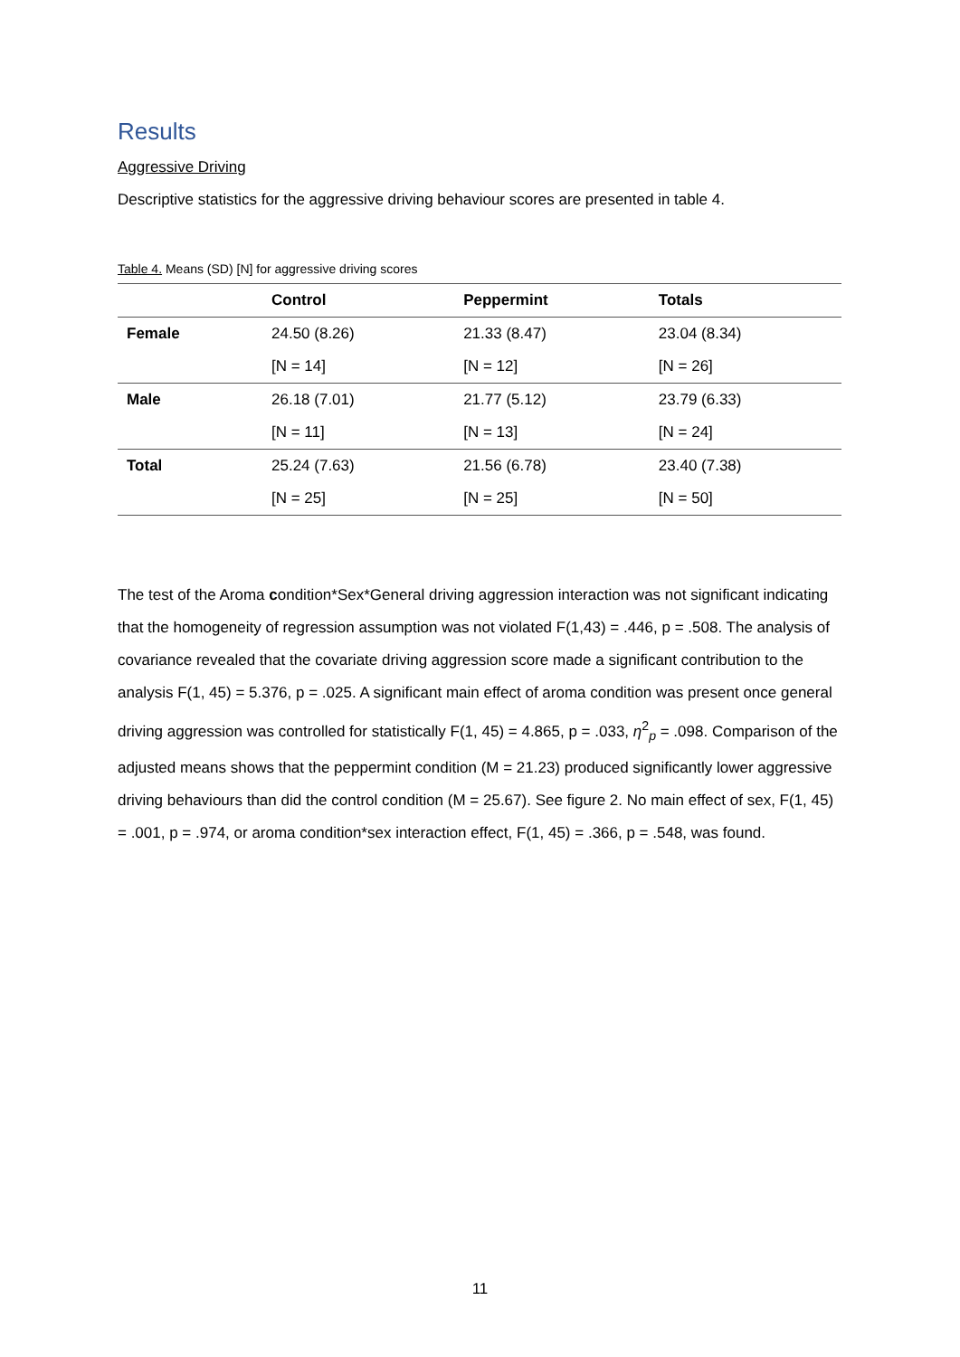Results
Aggressive Driving
Descriptive statistics for the aggressive driving behaviour scores are presented in table 4.
Table 4. Means (SD) [N] for aggressive driving scores
| | Control | Peppermint | Totals |
| --- | --- | --- | --- |
| Female | 24.50 (8.26) | 21.33 (8.47) | 23.04 (8.34) |
| | [N = 14] | [N = 12] | [N = 26] |
| Male | 26.18 (7.01) | 21.77 (5.12) | 23.79 (6.33) |
| | [N = 11] | [N = 13] | [N = 24] |
| Total | 25.24 (7.63) | 21.56 (6.78) | 23.40 (7.38) |
| | [N = 25] | [N = 25] | [N = 50] |
The test of the Aroma condition*Sex*General driving aggression interaction was not significant indicating that the homogeneity of regression assumption was not violated F(1,43) = .446, p = .508. The analysis of covariance revealed that the covariate driving aggression score made a significant contribution to the analysis F(1, 45) = 5.376, p = .025. A significant main effect of aroma condition was present once general driving aggression was controlled for statistically F(1, 45) = 4.865, p = .033, η<sup>2</sup><sub>p</sub> = .098. Comparison of the adjusted means shows that the peppermint condition (M = 21.23) produced significantly lower aggressive driving behaviours than did the control condition (M = 25.67). See figure 2. No main effect of sex, F(1, 45) = .001, p = .974, or aroma condition*sex interaction effect, F(1, 45) = .366, p = .548, was found.
11